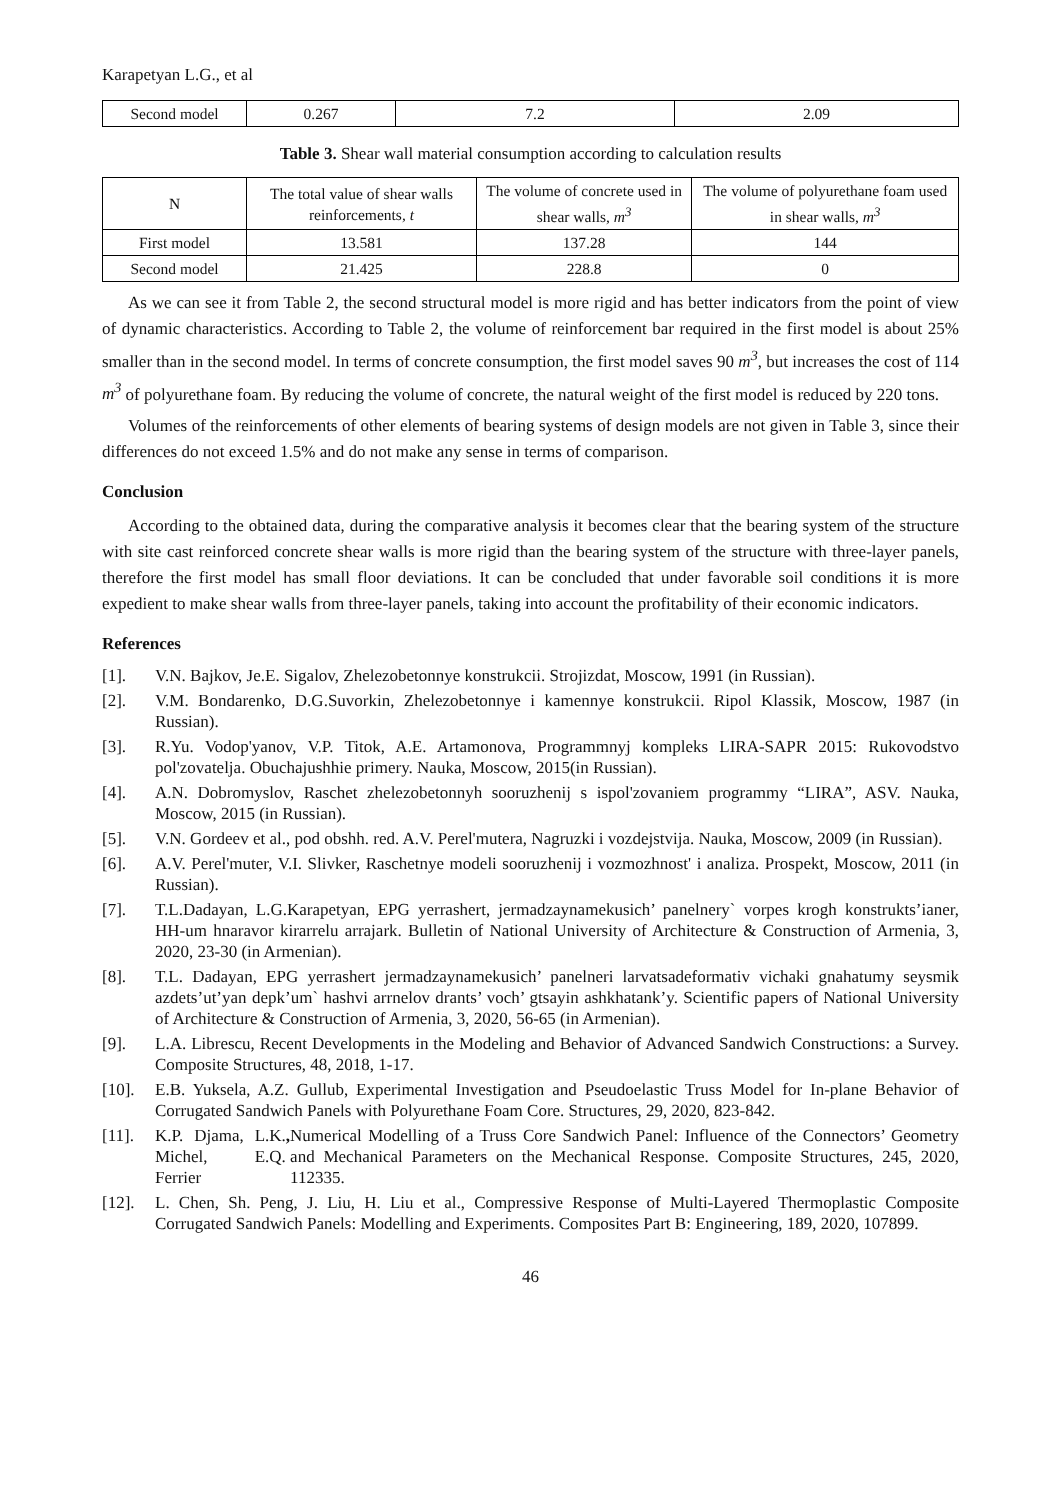Karapetyan L.G., et al
| Second model | 0.267 | 7.2 | 2.09 |
Table 3. Shear wall material consumption according to calculation results
| N | The total value of shear walls reinforcements, t | The volume of concrete used in shear walls, m<sup>3</sup> | The volume of polyurethane foam used in shear walls, m<sup>3</sup> |
| --- | --- | --- | --- |
| First model | 13.581 | 137.28 | 144 |
| Second model | 21.425 | 228.8 | 0 |
As we can see it from Table 2, the second structural model is more rigid and has better indicators from the point of view of dynamic characteristics. According to Table 2, the volume of reinforcement bar required in the first model is about 25% smaller than in the second model. In terms of concrete consumption, the first model saves 90 m<sup>3</sup>, but increases the cost of 114 m<sup>3</sup> of polyurethane foam. By reducing the volume of concrete, the natural weight of the first model is reduced by 220 tons.
Volumes of the reinforcements of other elements of bearing systems of design models are not given in Table 3, since their differences do not exceed 1.5% and do not make any sense in terms of comparison.
Conclusion
According to the obtained data, during the comparative analysis it becomes clear that the bearing system of the structure with site cast reinforced concrete shear walls is more rigid than the bearing system of the structure with three-layer panels, therefore the first model has small floor deviations. It can be concluded that under favorable soil conditions it is more expedient to make shear walls from three-layer panels, taking into account the profitability of their economic indicators.
References
[1].
V.N. Bajkov, Je.E. Sigalov, Zhelezobetonnye konstrukcii. Strojizdat, Moscow, 1991 (in Russian).
[2].
V.M. Bondarenko, D.G.Suvorkin, Zhelezobetonnye i kamennye konstrukcii. Ripol Klassik, Moscow, 1987 (in Russian).
[3].
R.Yu. Vodop'yanov, V.P. Titok, A.E. Artamonova, Programmnyj kompleks LIRA-SAPR 2015: Rukovodstvo pol'zovatelja. Obuchajushhie primery. Nauka, Moscow, 2015(in Russian).
[4].
A.N. Dobromyslov, Raschet zhelezobetonnyh sooruzhenij s ispol'zovaniem programmy “LIRA”, ASV. Nauka, Moscow, 2015 (in Russian).
[5].
V.N. Gordeev et al., pod obshh. red. A.V. Perel'mutera, Nagruzki i vozdejstvija. Nauka, Moscow, 2009 (in Russian).
[6].
A.V. Perel'muter, V.I. Slivker, Raschetnye modeli sooruzhenij i vozmozhnost' i analiza. Prospekt, Moscow, 2011 (in Russian).
[7].
T.L.Dadayan, L.G.Karapetyan, EPG yerrashert, jermadzaynamekusich’ panelnery` vorpes krogh konstrukts’ianer, HH-um hnaravor kirarrelu arrajark. Bulletin of National University of Architecture & Construction of Armenia, 3, 2020, 23-30 (in Armenian).
[8].
T.L. Dadayan, EPG yerrashert jermadzaynamekusich’ panelneri larvatsadeformativ vichaki gnahatumy seysmik azdets’ut’yan depk’um` hashvi arrnelov drants’ voch’ gtsayin ashkhatank’y. Scientific papers of National University of Architecture & Construction of Armenia, 3, 2020, 56-65 (in Armenian).
[9].
L.A. Librescu, Recent Developments in the Modeling and Behavior of Advanced Sandwich Constructions: a Survey. Composite Structures, 48, 2018, 1-17.
[10].
E.B. Yuksela, A.Z. Gullub, Experimental Investigation and Pseudoelastic Truss Model for In-plane Behavior of Corrugated Sandwich Panels with Polyurethane Foam Core. Structures, 29, 2020, 823-842.
[11].
K.P. Djama, L.K. Michel, E.Q. Ferrier, Numerical Modelling of a Truss Core Sandwich Panel: Influence of the Connectors’ Geometry and Mechanical Parameters on the Mechanical Response. Composite Structures, 245, 2020, 112335.
[12].
L. Chen, Sh. Peng, J. Liu, H. Liu et al., Compressive Response of Multi-Layered Thermoplastic Composite Corrugated Sandwich Panels: Modelling and Experiments. Composites Part B: Engineering, 189, 2020, 107899.
46